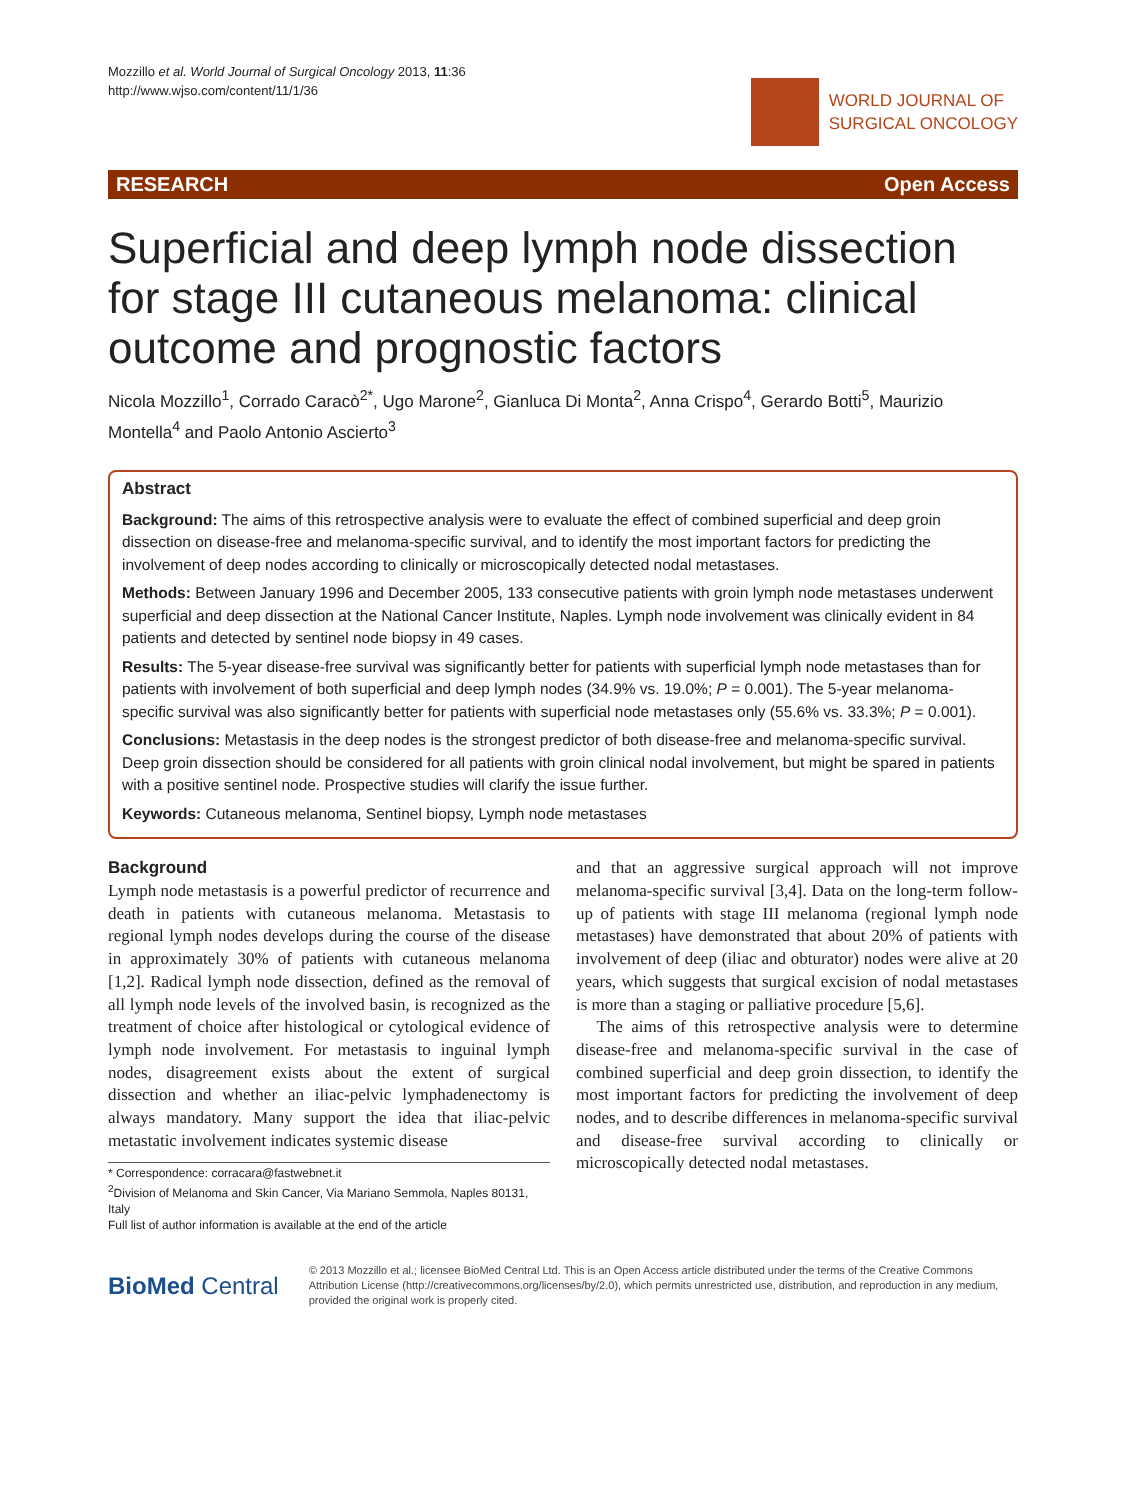Mozzillo et al. World Journal of Surgical Oncology 2013, 11:36
http://www.wjso.com/content/11/1/36
WORLD JOURNAL OF
SURGICAL ONCOLOGY
RESEARCH Open Access
Superficial and deep lymph node dissection for stage III cutaneous melanoma: clinical outcome and prognostic factors
Nicola Mozzillo<sup>1</sup>, Corrado Caracò<sup>2*</sup>, Ugo Marone<sup>2</sup>, Gianluca Di Monta<sup>2</sup>, Anna Crispo<sup>4</sup>, Gerardo Botti<sup>5</sup>, Maurizio Montella<sup>4</sup> and Paolo Antonio Ascierto<sup>3</sup>
Abstract
Background: The aims of this retrospective analysis were to evaluate the effect of combined superficial and deep groin dissection on disease-free and melanoma-specific survival, and to identify the most important factors for predicting the involvement of deep nodes according to clinically or microscopically detected nodal metastases.
Methods: Between January 1996 and December 2005, 133 consecutive patients with groin lymph node metastases underwent superficial and deep dissection at the National Cancer Institute, Naples. Lymph node involvement was clinically evident in 84 patients and detected by sentinel node biopsy in 49 cases.
Results: The 5-year disease-free survival was significantly better for patients with superficial lymph node metastases than for patients with involvement of both superficial and deep lymph nodes (34.9% vs. 19.0%; P = 0.001). The 5-year melanoma-specific survival was also significantly better for patients with superficial node metastases only (55.6% vs. 33.3%; P = 0.001).
Conclusions: Metastasis in the deep nodes is the strongest predictor of both disease-free and melanoma-specific survival. Deep groin dissection should be considered for all patients with groin clinical nodal involvement, but might be spared in patients with a positive sentinel node. Prospective studies will clarify the issue further.
Keywords: Cutaneous melanoma, Sentinel biopsy, Lymph node metastases
Background
Lymph node metastasis is a powerful predictor of recurrence and death in patients with cutaneous melanoma. Metastasis to regional lymph nodes develops during the course of the disease in approximately 30% of patients with cutaneous melanoma [1,2]. Radical lymph node dissection, defined as the removal of all lymph node levels of the involved basin, is recognized as the treatment of choice after histological or cytological evidence of lymph node involvement. For metastasis to inguinal lymph nodes, disagreement exists about the extent of surgical dissection and whether an iliac-pelvic lymphadenectomy is always mandatory. Many support the idea that iliac-pelvic metastatic involvement indicates systemic disease
* Correspondence: corracara@fastwebnet.it
<sup>2</sup> Division of Melanoma and Skin Cancer, Via Mariano Semmola, Naples 80131, Italy
Full list of author information is available at the end of the article
and that an aggressive surgical approach will not improve melanoma-specific survival [3,4]. Data on the long-term follow-up of patients with stage III melanoma (regional lymph node metastases) have demonstrated that about 20% of patients with involvement of deep (iliac and obturator) nodes were alive at 20 years, which suggests that surgical excision of nodal metastases is more than a staging or palliative procedure [5,6].
The aims of this retrospective analysis were to determine disease-free and melanoma-specific survival in the case of combined superficial and deep groin dissection, to identify the most important factors for predicting the involvement of deep nodes, and to describe differences in melanoma-specific survival and disease-free survival according to clinically or microscopically detected nodal metastases.
BioMed Central
© 2013 Mozzillo et al.; licensee BioMed Central Ltd. This is an Open Access article distributed under the terms of the Creative Commons Attribution License (http://creativecommons.org/licenses/by/2.0), which permits unrestricted use, distribution, and reproduction in any medium, provided the original work is properly cited.